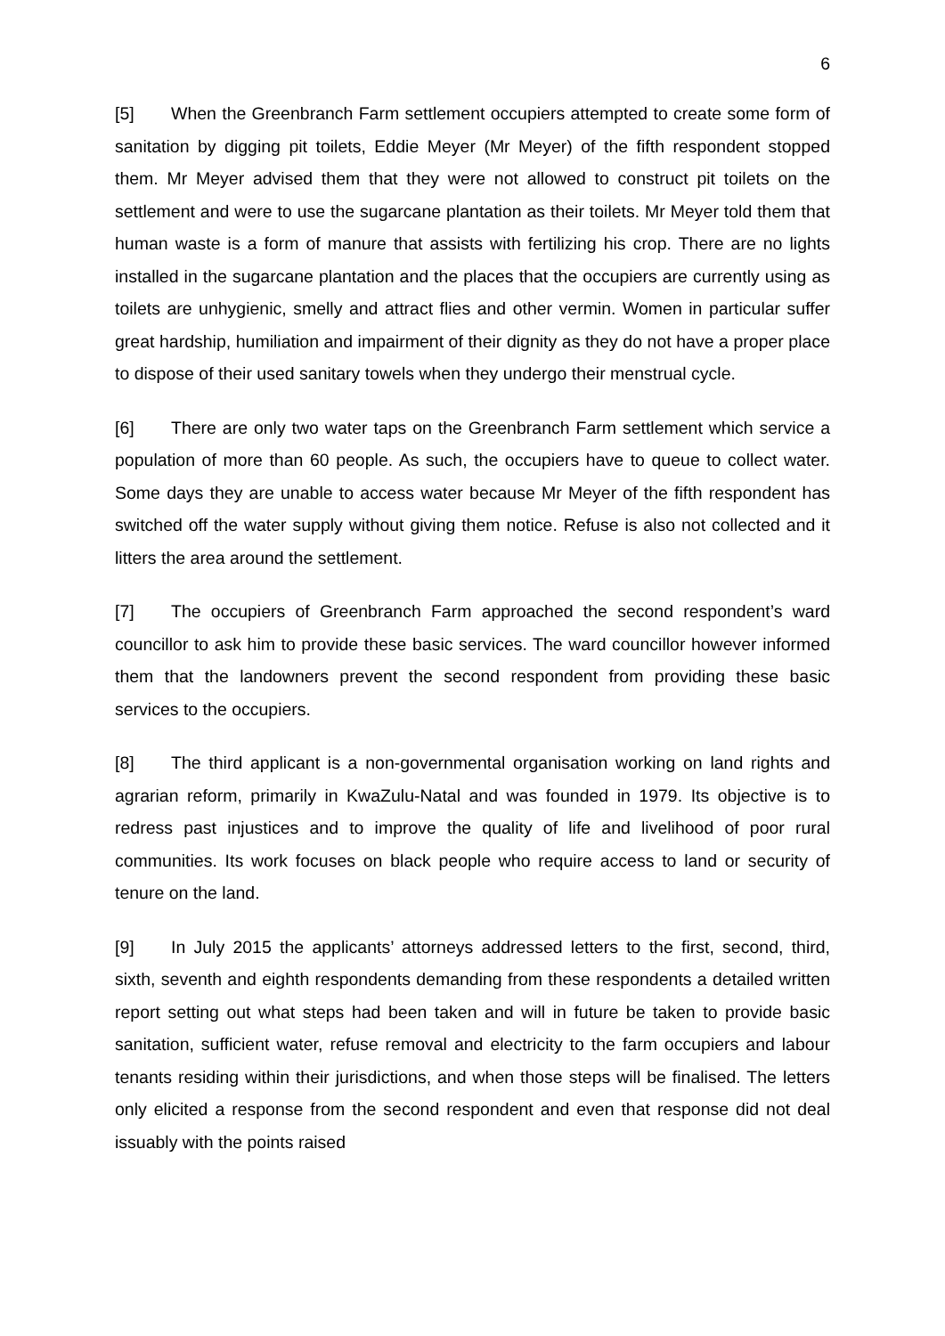6
[5] When the Greenbranch Farm settlement occupiers attempted to create some form of sanitation by digging pit toilets, Eddie Meyer (Mr Meyer) of the fifth respondent stopped them. Mr Meyer advised them that they were not allowed to construct pit toilets on the settlement and were to use the sugarcane plantation as their toilets. Mr Meyer told them that human waste is a form of manure that assists with fertilizing his crop. There are no lights installed in the sugarcane plantation and the places that the occupiers are currently using as toilets are unhygienic, smelly and attract flies and other vermin. Women in particular suffer great hardship, humiliation and impairment of their dignity as they do not have a proper place to dispose of their used sanitary towels when they undergo their menstrual cycle.
[6] There are only two water taps on the Greenbranch Farm settlement which service a population of more than 60 people. As such, the occupiers have to queue to collect water. Some days they are unable to access water because Mr Meyer of the fifth respondent has switched off the water supply without giving them notice. Refuse is also not collected and it litters the area around the settlement.
[7] The occupiers of Greenbranch Farm approached the second respondent’s ward councillor to ask him to provide these basic services. The ward councillor however informed them that the landowners prevent the second respondent from providing these basic services to the occupiers.
[8] The third applicant is a non-governmental organisation working on land rights and agrarian reform, primarily in KwaZulu-Natal and was founded in 1979. Its objective is to redress past injustices and to improve the quality of life and livelihood of poor rural communities. Its work focuses on black people who require access to land or security of tenure on the land.
[9] In July 2015 the applicants’ attorneys addressed letters to the first, second, third, sixth, seventh and eighth respondents demanding from these respondents a detailed written report setting out what steps had been taken and will in future be taken to provide basic sanitation, sufficient water, refuse removal and electricity to the farm occupiers and labour tenants residing within their jurisdictions, and when those steps will be finalised. The letters only elicited a response from the second respondent and even that response did not deal issuably with the points raised